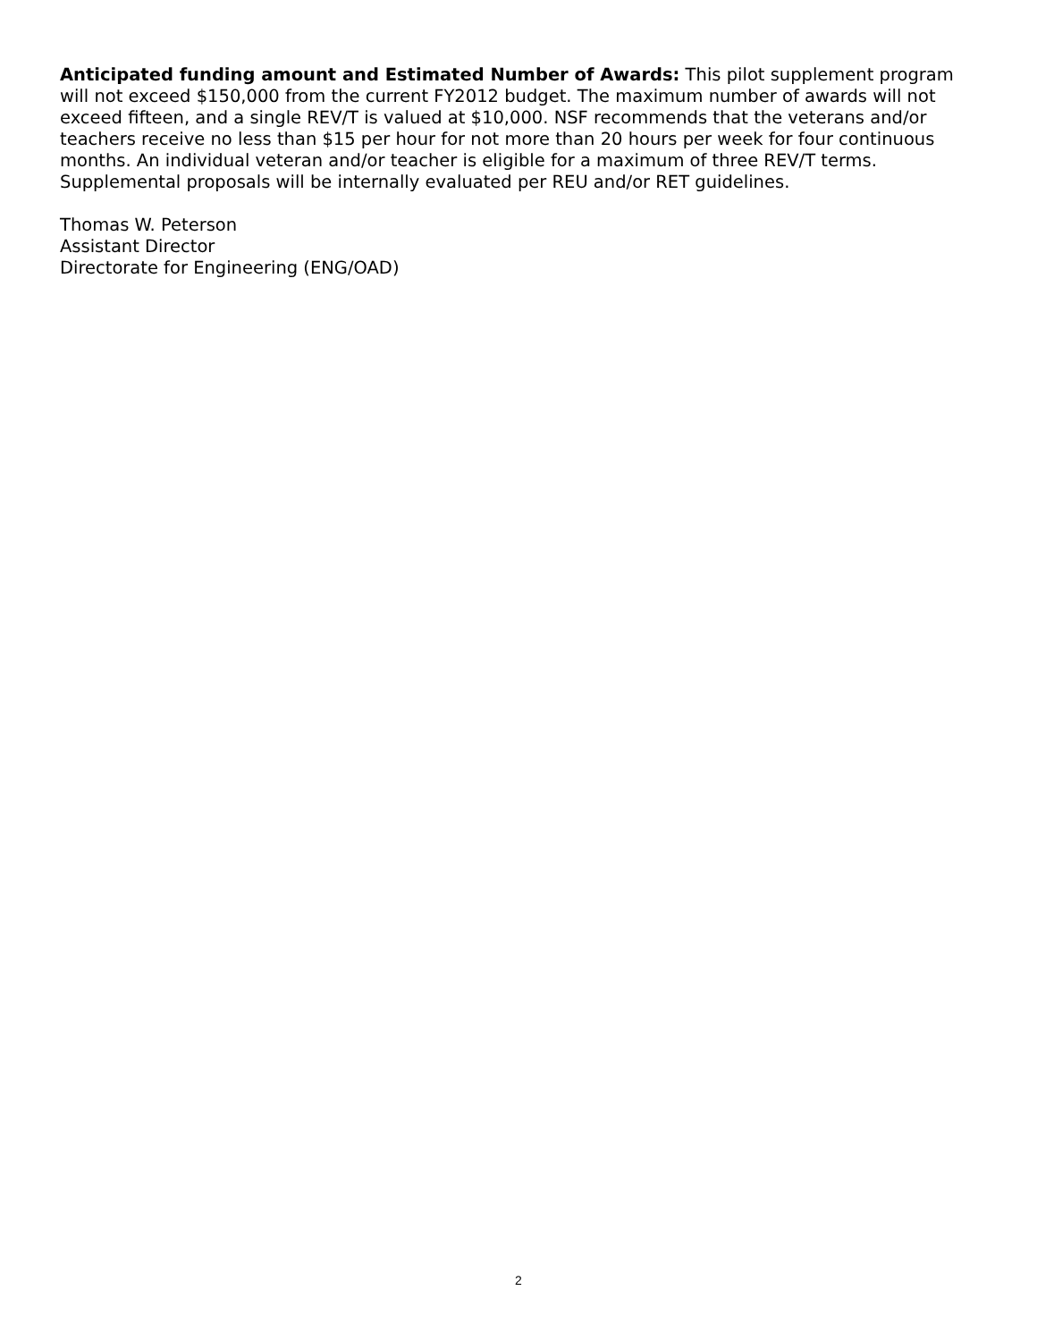Anticipated funding amount and Estimated Number of Awards: This pilot supplement program will not exceed $150,000 from the current FY2012 budget. The maximum number of awards will not exceed fifteen, and a single REV/T is valued at $10,000. NSF recommends that the veterans and/or teachers receive no less than $15 per hour for not more than 20 hours per week for four continuous months. An individual veteran and/or teacher is eligible for a maximum of three REV/T terms. Supplemental proposals will be internally evaluated per REU and/or RET guidelines.
Thomas W. Peterson
Assistant Director
Directorate for Engineering (ENG/OAD)
2